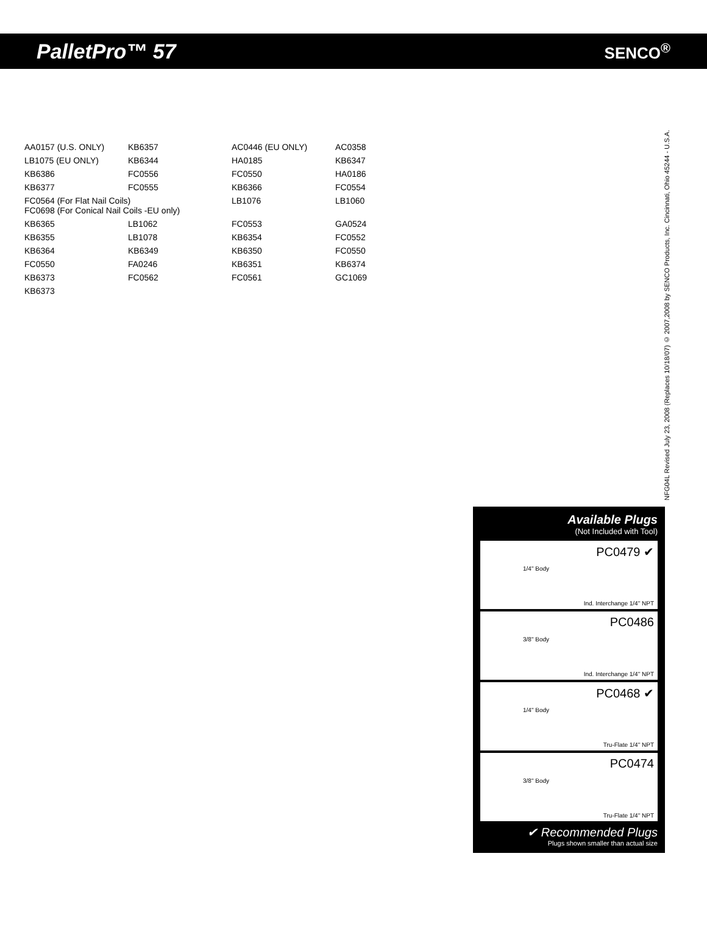PalletPro™ 57 SENCO<sup>®</sup>
AA0157 (U.S. ONLY) KB6357 AC0446 (EU ONLY) AC0358 LB1075 (EU ONLY) KB6344 HA0185 KB6347 KB6386 FC0556 FC0550 HA0186 KB6377 FC0555 KB6366 FC0554 FC0564 (For Flat Nail Coils)
FC0698 (For Conical Nail Coils -EU only) LB1076 LB1060 KB6365 LB1062 FC0553 GA0524 KB6355 LB1078 KB6354 FC0552 KB6364 KB6349 KB6350 FC0550 FC0550 FA0246 KB6351 KB6374 KB6373 FC0562 FC0561 GC1069 KB6373
NFG04L Revised July 23, 2008 (Replaces 10/18/07) © 2007,2008 by SENCO Products, Inc. Cincinnati, Ohio 45244 - U.S.A.
Available Plugs
(Not Included with Tool)
PC0479 ✔
1/4" Body
Ind. Interchange 1/4" NPT
PC0486
3/8" Body
Ind. Interchange 1/4" NPT
PC0468 ✔
1/4" Body
Tru-Flate 1/4" NPT
PC0474
3/8" Body
Tru-Flate 1/4" NPT
✔ Recommended Plugs
Plugs shown smaller than actual size